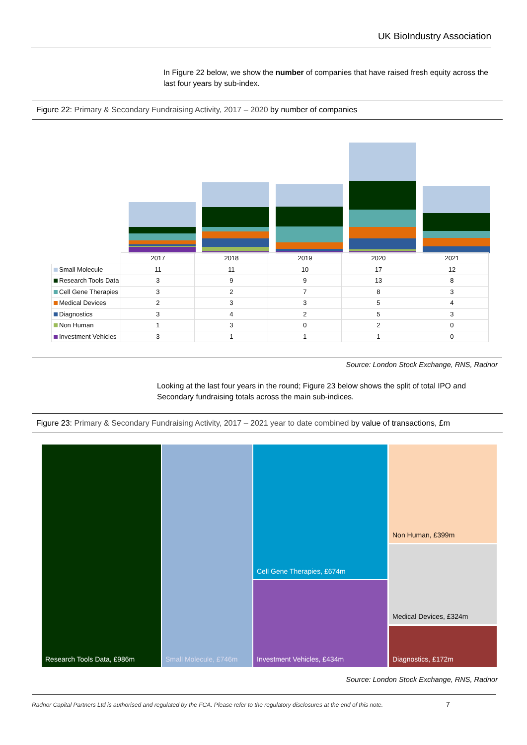UK BioIndustry Association
In Figure 22 below, we show the number of companies that have raised fresh equity across the last four years by sub-index.
Figure 22: Primary & Secondary Fundraising Activity, 2017 – 2020 by number of companies
| | 2017 | 2018 | 2019 | 2020 | 2021 |
| Small Molecule | 11 | 11 | 10 | 17 | 12 |
| Research Tools Data | 3 | 9 | 9 | 13 | 8 |
| Cell Gene Therapies | 3 | 2 | 7 | 8 | 3 |
| Medical Devices | 2 | 3 | 3 | 5 | 4 |
| Diagnostics | 3 | 4 | 2 | 5 | 3 |
| Non Human | 1 | 3 | 0 | 2 | 0 |
| Investment Vehicles | 3 | 1 | 1 | 1 | 0 |
Source: London Stock Exchange, RNS, Radnor
Looking at the last four years in the round; Figure 23 below shows the split of total IPO and Secondary fundraising totals across the main sub-indices.
Figure 23: Primary & Secondary Fundraising Activity, 2017 – 2021 year to date combined by value of transactions, £m
Research Tools Data, £986m Small Molecule, £746m Cell Gene Therapies, £674m
Investment Vehicles, £434m
Non Human, £399m
Medical Devices, £324m
Diagnostics, £172m
Source: London Stock Exchange, RNS, Radnor
Radnor Capital Partners Ltd is authorised and regulated by the FCA. Please refer to the regulatory disclosures at the end of this note.
7